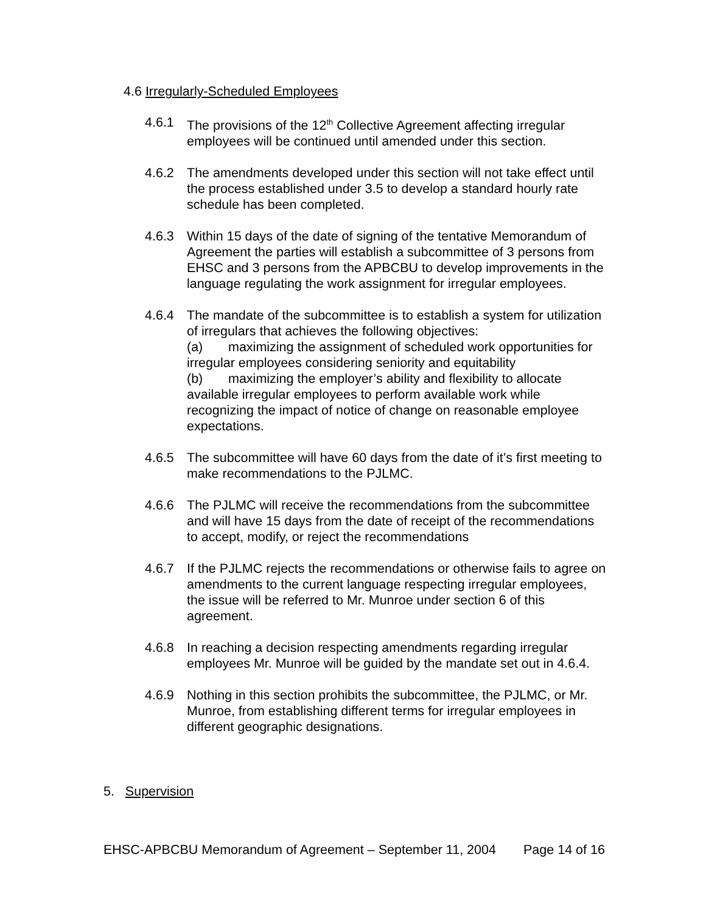4.6 Irregularly-Scheduled Employees
4.6.1 The provisions of the 12<sup>th</sup> Collective Agreement affecting irregular employees will be continued until amended under this section.
4.6.2 The amendments developed under this section will not take effect until the process established under 3.5 to develop a standard hourly rate schedule has been completed.
4.6.3 Within 15 days of the date of signing of the tentative Memorandum of Agreement the parties will establish a subcommittee of 3 persons from EHSC and 3 persons from the APBCBU to develop improvements in the language regulating the work assignment for irregular employees.
4.6.4 The mandate of the subcommittee is to establish a system for utilization of irregulars that achieves the following objectives:
(a) maximizing the assignment of scheduled work opportunities for irregular employees considering seniority and equitability
(b) maximizing the employer’s ability and flexibility to allocate available irregular employees to perform available work while recognizing the impact of notice of change on reasonable employee expectations.
4.6.5 The subcommittee will have 60 days from the date of it’s first meeting to make recommendations to the PJLMC.
4.6.6 The PJLMC will receive the recommendations from the subcommittee and will have 15 days from the date of receipt of the recommendations to accept, modify, or reject the recommendations
4.6.7 If the PJLMC rejects the recommendations or otherwise fails to agree on amendments to the current language respecting irregular employees, the issue will be referred to Mr. Munroe under section 6 of this agreement.
4.6.8 In reaching a decision respecting amendments regarding irregular employees Mr. Munroe will be guided by the mandate set out in 4.6.4.
4.6.9 Nothing in this section prohibits the subcommittee, the PJLMC, or Mr. Munroe, from establishing different terms for irregular employees in different geographic designations.
5. Supervision
EHSC-APBCBU Memorandum of Agreement – September 11, 2004
Page 14 of 16